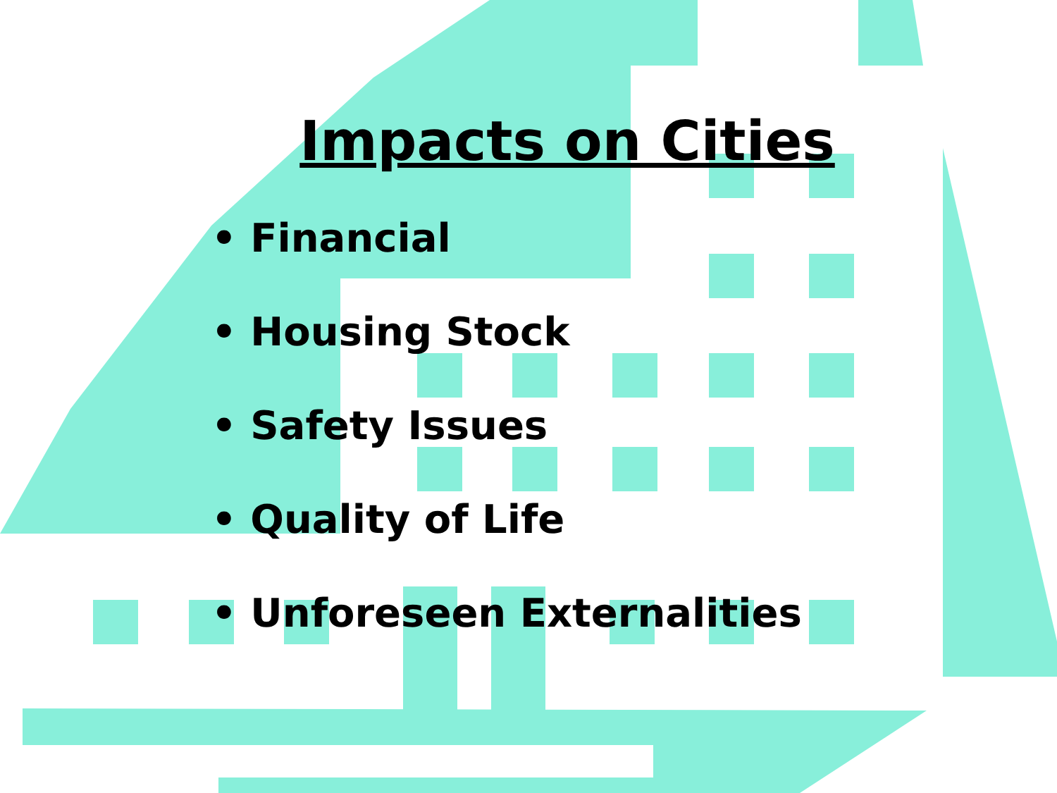Impacts on Cities
• Financial
• Housing Stock
• Safety Issues
• Quality of Life
• Unforeseen Externalities